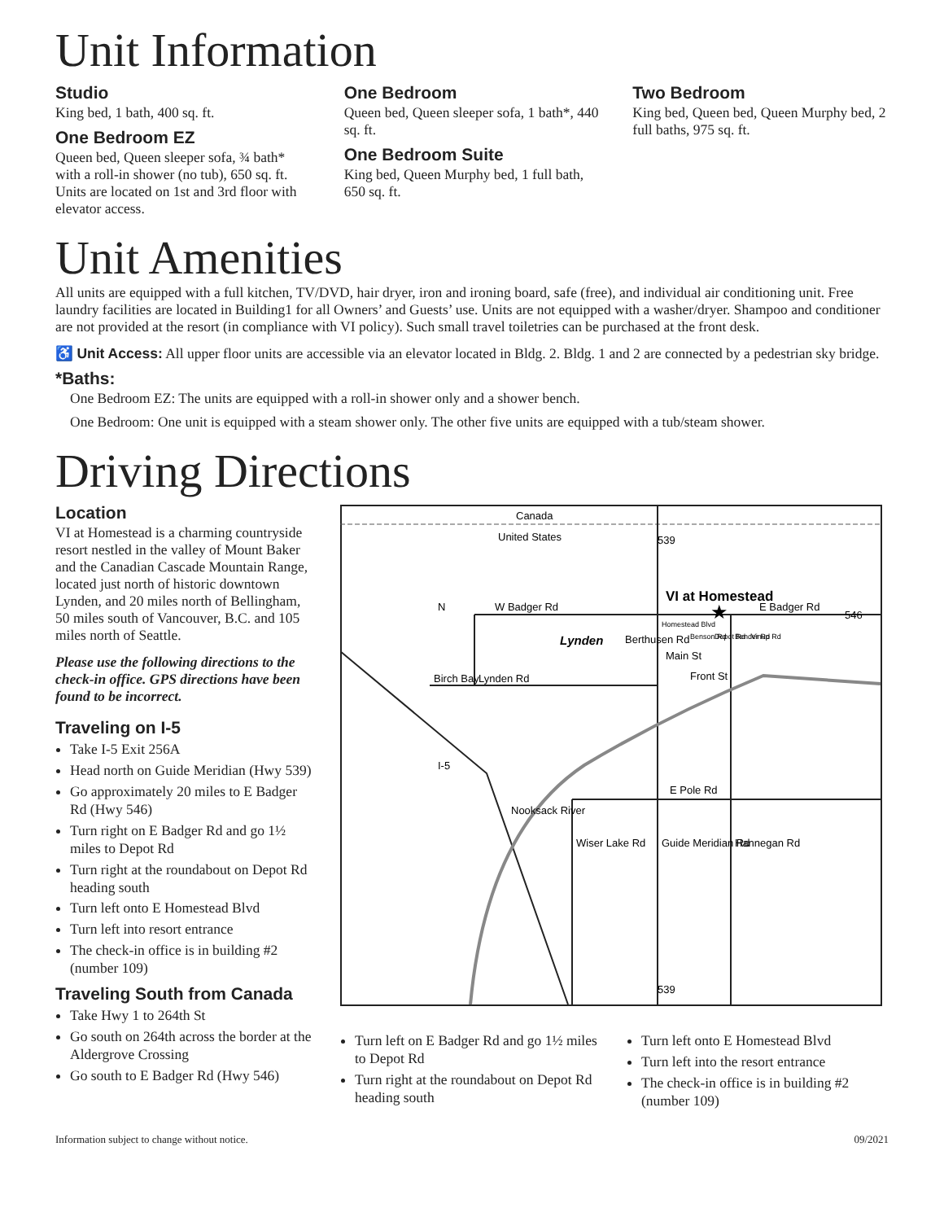Unit Information
Studio
King bed, 1 bath, 400 sq. ft.
One Bedroom EZ
Queen bed, Queen sleeper sofa, ¾ bath* with a roll-in shower (no tub), 650 sq. ft. Units are located on 1st and 3rd floor with elevator access.
One Bedroom
Queen bed, Queen sleeper sofa, 1 bath*, 440 sq. ft.
One Bedroom Suite
King bed, Queen Murphy bed, 1 full bath, 650 sq. ft.
Two Bedroom
King bed, Queen bed, Queen Murphy bed, 2 full baths, 975 sq. ft.
Unit Amenities
All units are equipped with a full kitchen, TV/DVD, hair dryer, iron and ironing board, safe (free), and individual air conditioning unit. Free laundry facilities are located in Building1 for all Owners’ and Guests’ use. Units are not equipped with a washer/dryer. Shampoo and conditioner are not provided at the resort (in compliance with VI policy). Such small travel toiletries can be purchased at the front desk.
♿ Unit Access: All upper floor units are accessible via an elevator located in Bldg. 2. Bldg. 1 and 2 are connected by a pedestrian sky bridge.
*Baths:
One Bedroom EZ: The units are equipped with a roll-in shower only and a shower bench.
One Bedroom: One unit is equipped with a steam shower only. The other five units are equipped with a tub/steam shower.
Driving Directions
Location
VI at Homestead is a charming countryside resort nestled in the valley of Mount Baker and the Canadian Cascade Mountain Range, located just north of historic downtown Lynden, and 20 miles north of Bellingham, 50 miles south of Vancouver, B.C. and 105 miles north of Seattle.
Please use the following directions to the check-in office. GPS directions have been found to be incorrect.
Traveling on I-5
Take I-5 Exit 256A
Head north on Guide Meridian (Hwy 539)
Go approximately 20 miles to E Badger Rd (Hwy 546)
Turn right on E Badger Rd and go 1½ miles to Depot Rd
Turn right at the roundabout on Depot Rd heading south
Turn left onto E Homestead Blvd
Turn left into resort entrance
The check-in office is in building #2 (number 109)
Traveling South from Canada
Take Hwy 1 to 264th St
Go south on 264th across the border at the Aldergrove Crossing
Go south to E Badger Rd (Hwy 546)
Canada
United States
W Badger Rd
E Badger Rd
VI at Homestead
Lynden
Birch Bay
Lynden Rd
Main St
Front St
E Pole Rd
539
539
546
I-5
N
Wiser Lake Rd
Guide Meridian Rd
Hannegan Rd
Nooksack River
Berthusen Rd
Homestead Blvd
Benson Rd
Depot Rd
Bender Rd
Vinup Rd
★
Turn left on E Badger Rd and go 1½ miles to Depot Rd
Turn right at the roundabout on Depot Rd heading south
Turn left onto E Homestead Blvd
Turn left into the resort entrance
The check-in office is in building #2 (number 109)
Information subject to change without notice. 09/2021